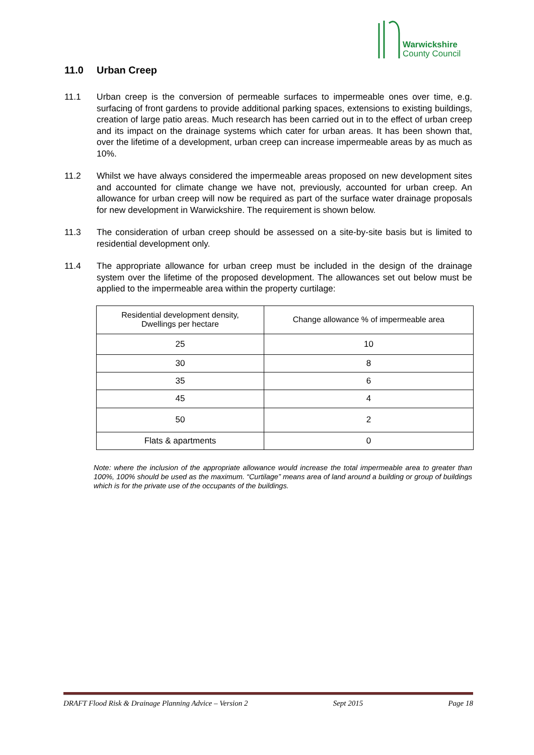Warwickshire
County Council
11.0 Urban Creep
11.1 Urban creep is the conversion of permeable surfaces to impermeable ones over time, e.g. surfacing of front gardens to provide additional parking spaces, extensions to existing buildings, creation of large patio areas. Much research has been carried out in to the effect of urban creep and its impact on the drainage systems which cater for urban areas. It has been shown that, over the lifetime of a development, urban creep can increase impermeable areas by as much as 10%.
11.2 Whilst we have always considered the impermeable areas proposed on new development sites and accounted for climate change we have not, previously, accounted for urban creep. An allowance for urban creep will now be required as part of the surface water drainage proposals for new development in Warwickshire. The requirement is shown below.
11.3 The consideration of urban creep should be assessed on a site-by-site basis but is limited to residential development only.
11.4 The appropriate allowance for urban creep must be included in the design of the drainage system over the lifetime of the proposed development. The allowances set out below must be applied to the impermeable area within the property curtilage:
| Residential development density, Dwellings per hectare | Change allowance % of impermeable area |
| 25 | 10 |
| 30 | 8 |
| 35 | 6 |
| 45 | 4 |
| 50 | 2 |
| Flats & apartments | 0 |
Note: where the inclusion of the appropriate allowance would increase the total impermeable area to greater than 100%, 100% should be used as the maximum. “Curtilage” means area of land around a building or group of buildings which is for the private use of the occupants of the buildings.
DRAFT Flood Risk & Drainage Planning Advice – Version 2 Sept 2015 Page 18